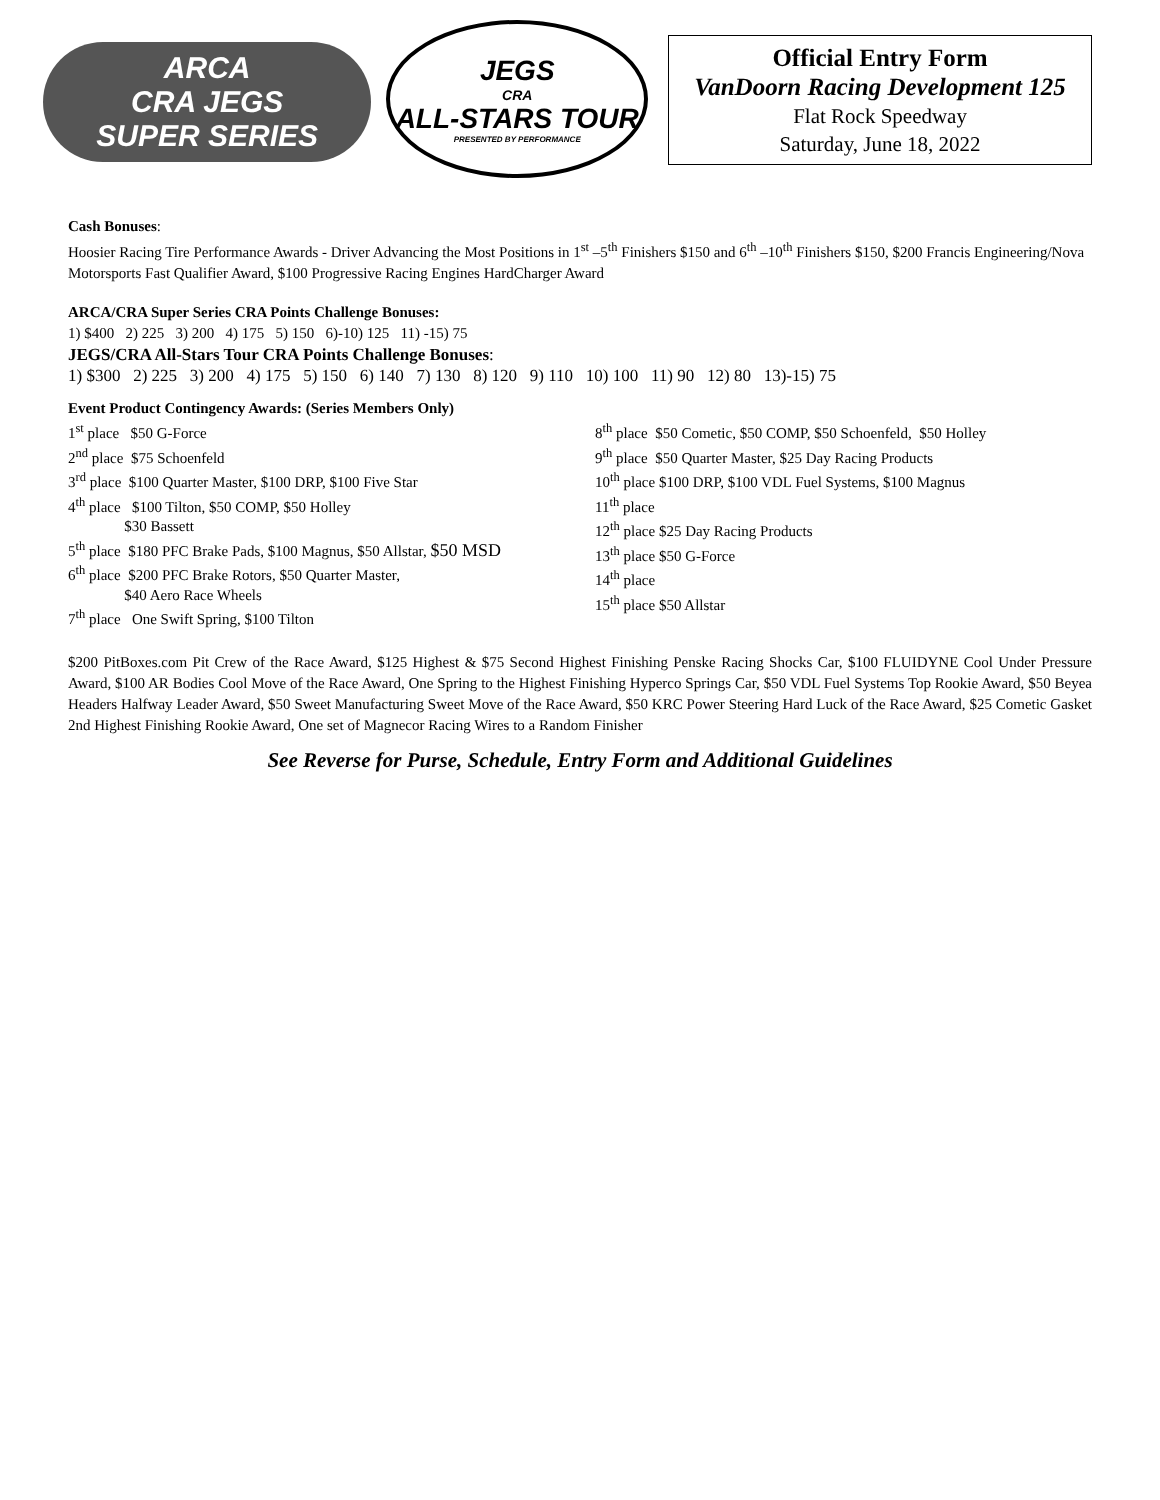ARCA
CRA JEGS
SUPER SERIES
JEGS
CRA
ALL-STARS TOUR
PRESENTED BY PERFORMANCE
Official Entry Form
VanDoorn Racing Development 125
Flat Rock Speedway
Saturday, June 18, 2022
Cash Bonuses:
Hoosier Racing Tire Performance Awards - Driver Advancing the Most Positions in 1<sup>st</sup> –5<sup>th</sup> Finishers $150 and 6<sup>th</sup> –10<sup>th</sup> Finishers $150, $200 Francis Engineering/Nova Motorsports Fast Qualifier Award, $100 Progressive Racing Engines HardCharger Award
ARCA/CRA Super Series CRA Points Challenge Bonuses:
1) $400 2) 225 3) 200 4) 175 5) 150 6)-10) 125 11) -15) 75
JEGS/CRA All-Stars Tour CRA Points Challenge Bonuses:
1) $300 2) 225 3) 200 4) 175 5) 150 6) 140 7) 130 8) 120 9) 110 10) 100 11) 90 12) 80 13)-15) 75
Event Product Contingency Awards: (Series Members Only)
1<sup>st</sup> place $50 G-Force
2<sup>nd</sup> place $75 Schoenfeld
3<sup>rd</sup> place $100 Quarter Master, $100 DRP, $100 Five Star
4<sup>th</sup> place $100 Tilton, $50 COMP, $50 Holley
$30 Bassett
5<sup>th</sup> place $180 PFC Brake Pads, $100 Magnus, $50 Allstar, $50 MSD
6<sup>th</sup> place $200 PFC Brake Rotors, $50 Quarter Master,
$40 Aero Race Wheels
7<sup>th</sup> place One Swift Spring, $100 Tilton
8<sup>th</sup> place $50 Cometic, $50 COMP, $50 Schoenfeld, $50 Holley
9<sup>th</sup> place $50 Quarter Master, $25 Day Racing Products
10<sup>th</sup> place $100 DRP, $100 VDL Fuel Systems, $100 Magnus
11<sup>th</sup> place
12<sup>th</sup> place $25 Day Racing Products
13<sup>th</sup> place $50 G-Force
14<sup>th</sup> place
15<sup>th</sup> place $50 Allstar
$200 PitBoxes.com Pit Crew of the Race Award, $125 Highest & $75 Second Highest Finishing Penske Racing Shocks Car, $100 FLUIDYNE Cool Under Pressure Award, $100 AR Bodies Cool Move of the Race Award, One Spring to the Highest Finishing Hyperco Springs Car, $50 VDL Fuel Systems Top Rookie Award, $50 Beyea Headers Halfway Leader Award, $50 Sweet Manufacturing Sweet Move of the Race Award, $50 KRC Power Steering Hard Luck of the Race Award, $25 Cometic Gasket 2nd Highest Finishing Rookie Award, One set of Magnecor Racing Wires to a Random Finisher
See Reverse for Purse, Schedule, Entry Form and Additional Guidelines